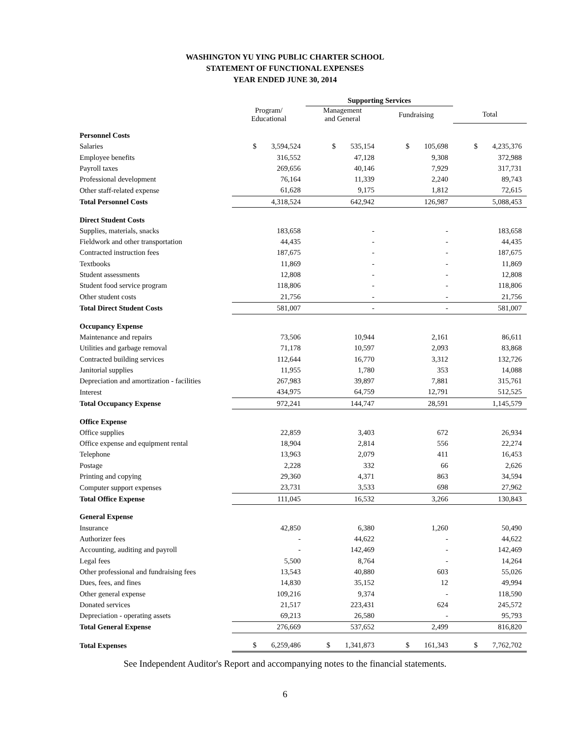WASHINGTON YU YING PUBLIC CHARTER SCHOOL
STATEMENT OF FUNCTIONAL EXPENSES
YEAR ENDED JUNE 30, 2014
| | | Supporting Services | | |
| --- | --- | --- | --- | --- |
| | Program/ Educational | Management and General | Fundraising | Total |
| Personnel Costs | | | | |
| Salaries | $ 3,594,524 | $ 535,154 | $ 105,698 | $ 4,235,376 |
| Employee benefits | 316,552 | 47,128 | 9,308 | 372,988 |
| Payroll taxes | 269,656 | 40,146 | 7,929 | 317,731 |
| Professional development | 76,164 | 11,339 | 2,240 | 89,743 |
| Other staff-related expense | 61,628 | 9,175 | 1,812 | 72,615 |
| Total Personnel Costs | 4,318,524 | 642,942 | 126,987 | 5,088,453 |
| Direct Student Costs | | | | |
| Supplies, materials, snacks | 183,658 | - | - | 183,658 |
| Fieldwork and other transportation | 44,435 | - | - | 44,435 |
| Contracted instruction fees | 187,675 | - | - | 187,675 |
| Textbooks | 11,869 | - | - | 11,869 |
| Student assessments | 12,808 | - | - | 12,808 |
| Student food service program | 118,806 | - | - | 118,806 |
| Other student costs | 21,756 | - | - | 21,756 |
| Total Direct Student Costs | 581,007 | - | - | 581,007 |
| Occupancy Expense | | | | |
| Maintenance and repairs | 73,506 | 10,944 | 2,161 | 86,611 |
| Utilities and garbage removal | 71,178 | 10,597 | 2,093 | 83,868 |
| Contracted building services | 112,644 | 16,770 | 3,312 | 132,726 |
| Janitorial supplies | 11,955 | 1,780 | 353 | 14,088 |
| Depreciation and amortization - facilities | 267,983 | 39,897 | 7,881 | 315,761 |
| Interest | 434,975 | 64,759 | 12,791 | 512,525 |
| Total Occupancy Expense | 972,241 | 144,747 | 28,591 | 1,145,579 |
| Office Expense | | | | |
| Office supplies | 22,859 | 3,403 | 672 | 26,934 |
| Office expense and equipment rental | 18,904 | 2,814 | 556 | 22,274 |
| Telephone | 13,963 | 2,079 | 411 | 16,453 |
| Postage | 2,228 | 332 | 66 | 2,626 |
| Printing and copying | 29,360 | 4,371 | 863 | 34,594 |
| Computer support expenses | 23,731 | 3,533 | 698 | 27,962 |
| Total Office Expense | 111,045 | 16,532 | 3,266 | 130,843 |
| General Expense | | | | |
| Insurance | 42,850 | 6,380 | 1,260 | 50,490 |
| Authorizer fees | - | 44,622 | - | 44,622 |
| Accounting, auditing and payroll | - | 142,469 | - | 142,469 |
| Legal fees | 5,500 | 8,764 | - | 14,264 |
| Other professional and fundraising fees | 13,543 | 40,880 | 603 | 55,026 |
| Dues, fees, and fines | 14,830 | 35,152 | 12 | 49,994 |
| Other general expense | 109,216 | 9,374 | - | 118,590 |
| Donated services | 21,517 | 223,431 | 624 | 245,572 |
| Depreciation - operating assets | 69,213 | 26,580 | - | 95,793 |
| Total General Expense | 276,669 | 537,652 | 2,499 | 816,820 |
| Total Expenses | $ 6,259,486 | $ 1,341,873 | $ 161,343 | $ 7,762,702 |
See Independent Auditor's Report and accompanying notes to the financial statements.
6